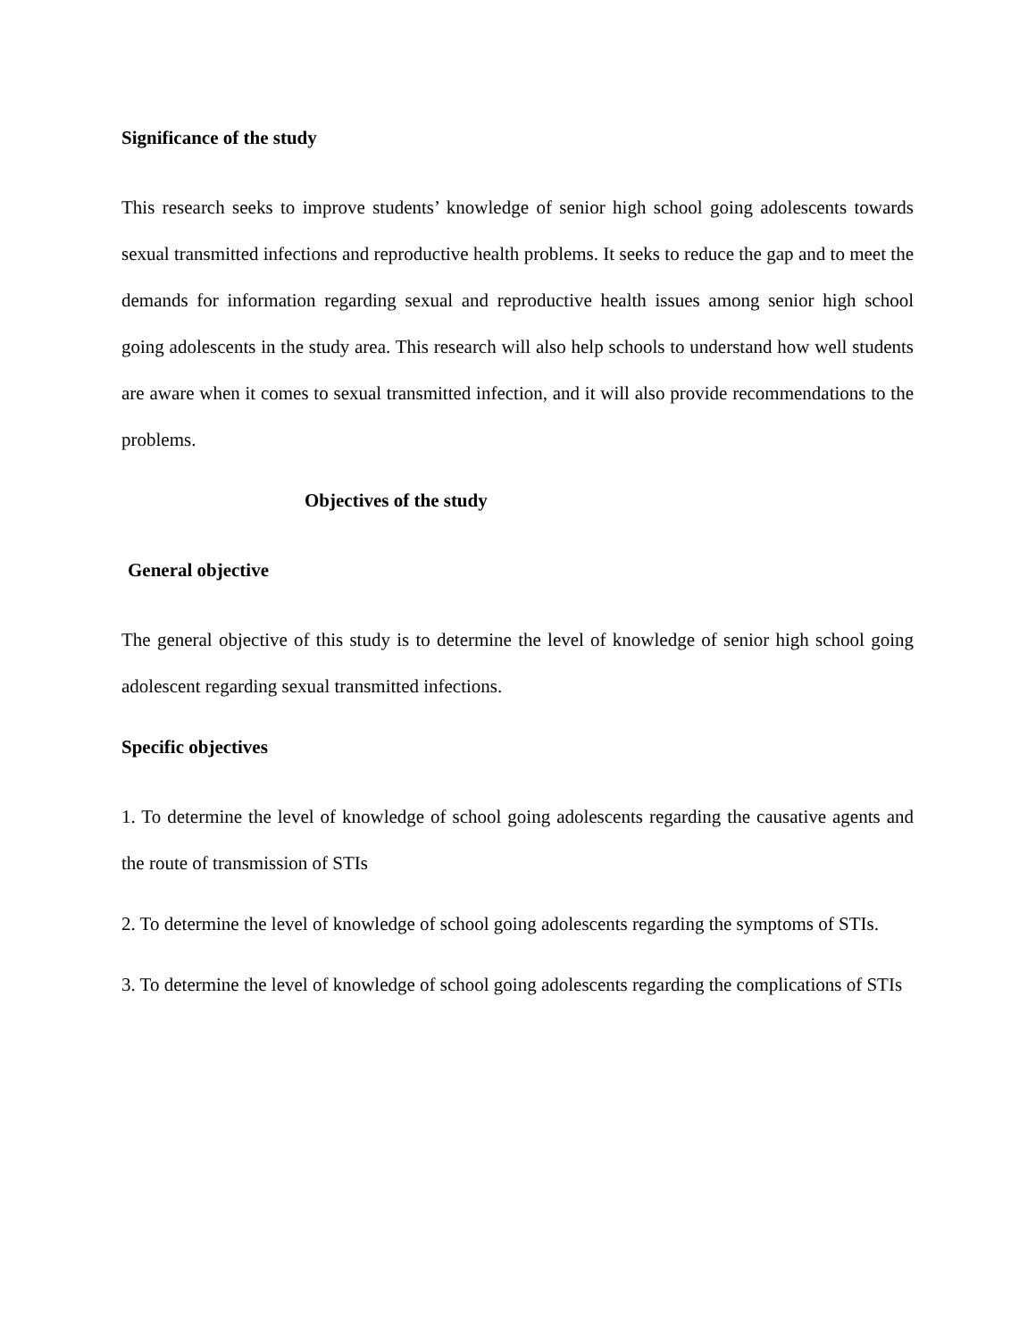Significance of the study
This research seeks to improve students’ knowledge of senior high school going adolescents towards sexual transmitted infections and reproductive health problems. It seeks to reduce the gap and to meet the demands for information regarding sexual and reproductive health issues among senior high school going adolescents in the study area. This research will also help schools to understand how well students are aware when it comes to sexual transmitted infection, and it will also provide recommendations to the problems.
Objectives of the study
General objective
The general objective of this study is to determine the level of knowledge of senior high school going adolescent regarding sexual transmitted infections.
Specific objectives
1. To determine the level of knowledge of school going adolescents regarding the causative agents and the route of transmission of STIs
2. To determine the level of knowledge of school going adolescents regarding the symptoms of STIs.
3. To determine the level of knowledge of school going adolescents regarding the complications of STIs